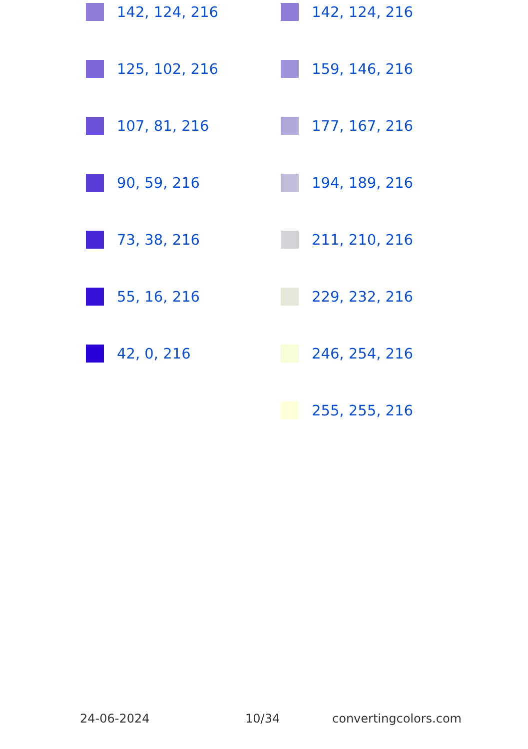142, 124, 216
125, 102, 216
107, 81, 216
90, 59, 216
73, 38, 216
55, 16, 216
42, 0, 216
142, 124, 216
159, 146, 216
177, 167, 216
194, 189, 216
211, 210, 216
229, 232, 216
246, 254, 216
255, 255, 216
24-06-2024 10/34 convertingcolors.com